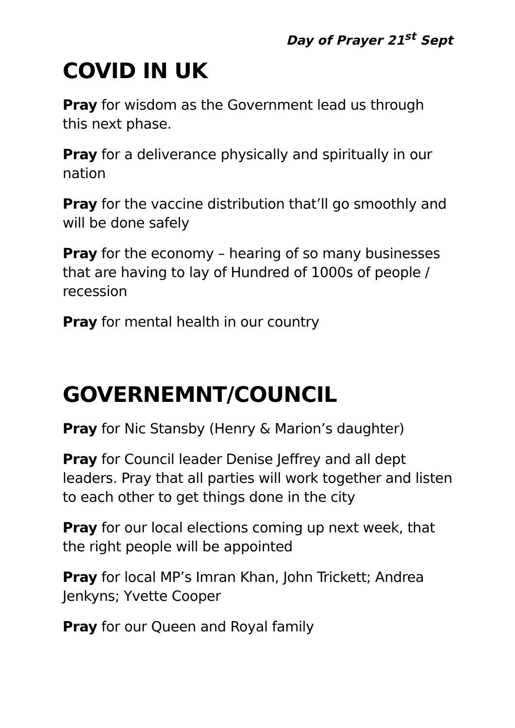Day of Prayer 21<sup>st</sup> Sept
COVID IN UK
Pray for wisdom as the Government lead us through this next phase.
Pray for a deliverance physically and spiritually in our nation
Pray for the vaccine distribution that’ll go smoothly and will be done safely
Pray for the economy – hearing of so many businesses that are having to lay of Hundred of 1000s of people / recession
Pray for mental health in our country
GOVERNEMNT/COUNCIL
Pray for Nic Stansby (Henry & Marion’s daughter)
Pray for Council leader Denise Jeffrey and all dept leaders. Pray that all parties will work together and listen to each other to get things done in the city
Pray for our local elections coming up next week, that the right people will be appointed
Pray for local MP’s Imran Khan, John Trickett; Andrea Jenkyns; Yvette Cooper
Pray for our Queen and Royal family